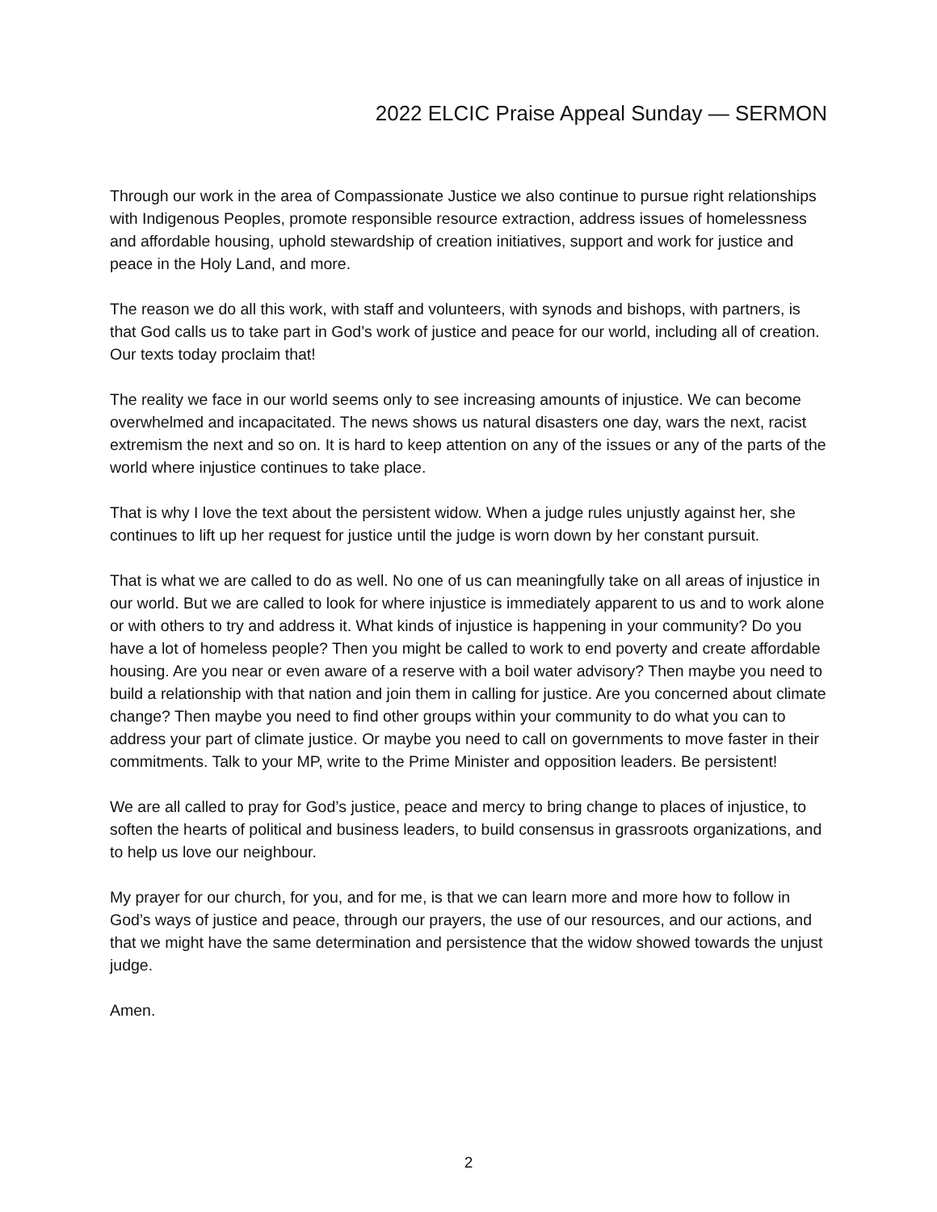2022 ELCIC Praise Appeal Sunday — SERMON
Through our work in the area of Compassionate Justice we also continue to pursue right relationships with Indigenous Peoples, promote responsible resource extraction, address issues of homelessness and affordable housing, uphold stewardship of creation initiatives, support and work for justice and peace in the Holy Land, and more.
The reason we do all this work, with staff and volunteers, with synods and bishops, with partners, is that God calls us to take part in God’s work of justice and peace for our world, including all of creation. Our texts today proclaim that!
The reality we face in our world seems only to see increasing amounts of injustice. We can become overwhelmed and incapacitated. The news shows us natural disasters one day, wars the next, racist extremism the next and so on. It is hard to keep attention on any of the issues or any of the parts of the world where injustice continues to take place.
That is why I love the text about the persistent widow. When a judge rules unjustly against her, she continues to lift up her request for justice until the judge is worn down by her constant pursuit.
That is what we are called to do as well. No one of us can meaningfully take on all areas of injustice in our world. But we are called to look for where injustice is immediately apparent to us and to work alone or with others to try and address it. What kinds of injustice is happening in your community? Do you have a lot of homeless people? Then you might be called to work to end poverty and create affordable housing. Are you near or even aware of a reserve with a boil water advisory? Then maybe you need to build a relationship with that nation and join them in calling for justice. Are you concerned about climate change? Then maybe you need to find other groups within your community to do what you can to address your part of climate justice. Or maybe you need to call on governments to move faster in their commitments. Talk to your MP, write to the Prime Minister and opposition leaders. Be persistent!
We are all called to pray for God’s justice, peace and mercy to bring change to places of injustice, to soften the hearts of political and business leaders, to build consensus in grassroots organizations, and to help us love our neighbour.
My prayer for our church, for you, and for me, is that we can learn more and more how to follow in God’s ways of justice and peace, through our prayers, the use of our resources, and our actions, and that we might have the same determination and persistence that the widow showed towards the unjust judge.
Amen.
2